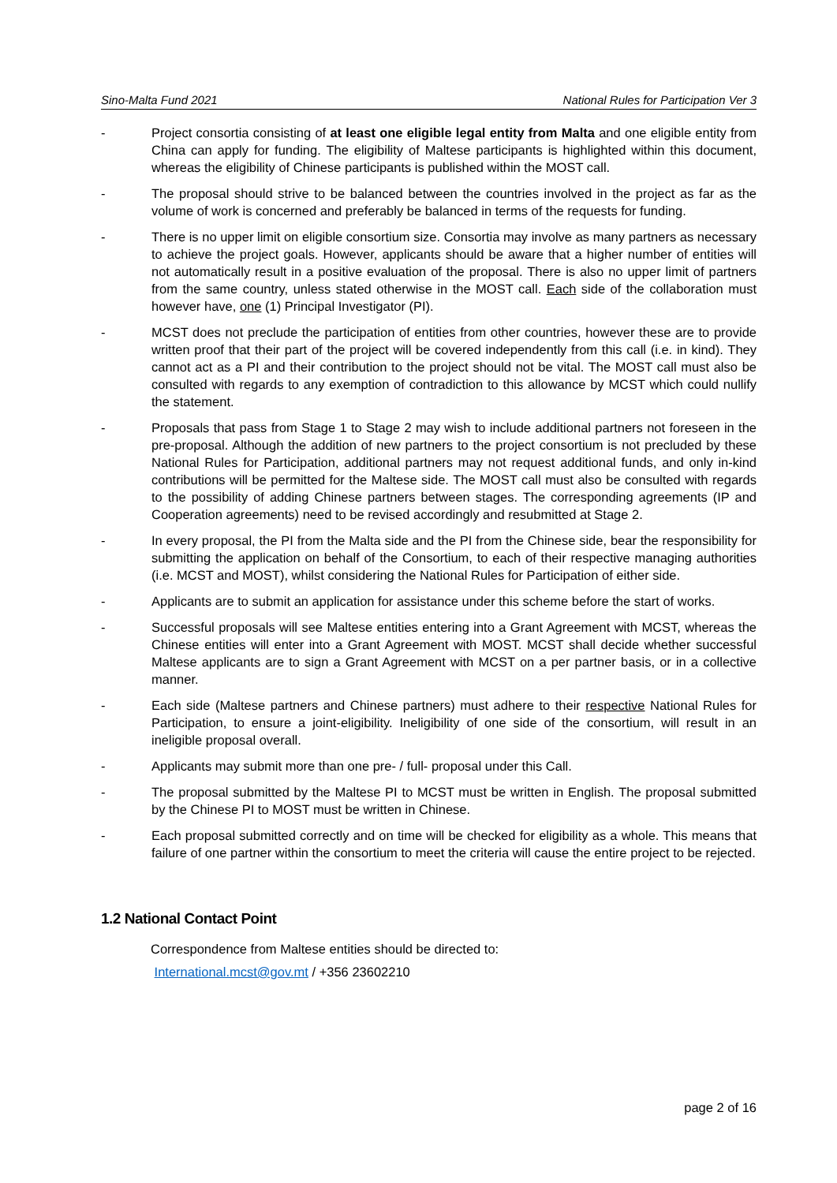Sino-Malta Fund 2021 National Rules for Participation Ver 3
- Project consortia consisting of at least one eligible legal entity from Malta and one eligible entity from China can apply for funding. The eligibility of Maltese participants is highlighted within this document, whereas the eligibility of Chinese participants is published within the MOST call.
- The proposal should strive to be balanced between the countries involved in the project as far as the volume of work is concerned and preferably be balanced in terms of the requests for funding.
- There is no upper limit on eligible consortium size. Consortia may involve as many partners as necessary to achieve the project goals. However, applicants should be aware that a higher number of entities will not automatically result in a positive evaluation of the proposal. There is also no upper limit of partners from the same country, unless stated otherwise in the MOST call. Each side of the collaboration must however have, one (1) Principal Investigator (PI).
- MCST does not preclude the participation of entities from other countries, however these are to provide written proof that their part of the project will be covered independently from this call (i.e. in kind). They cannot act as a PI and their contribution to the project should not be vital. The MOST call must also be consulted with regards to any exemption of contradiction to this allowance by MCST which could nullify the statement.
- Proposals that pass from Stage 1 to Stage 2 may wish to include additional partners not foreseen in the pre-proposal. Although the addition of new partners to the project consortium is not precluded by these National Rules for Participation, additional partners may not request additional funds, and only in-kind contributions will be permitted for the Maltese side. The MOST call must also be consulted with regards to the possibility of adding Chinese partners between stages. The corresponding agreements (IP and Cooperation agreements) need to be revised accordingly and resubmitted at Stage 2.
- In every proposal, the PI from the Malta side and the PI from the Chinese side, bear the responsibility for submitting the application on behalf of the Consortium, to each of their respective managing authorities (i.e. MCST and MOST), whilst considering the National Rules for Participation of either side.
- Applicants are to submit an application for assistance under this scheme before the start of works.
- Successful proposals will see Maltese entities entering into a Grant Agreement with MCST, whereas the Chinese entities will enter into a Grant Agreement with MOST. MCST shall decide whether successful Maltese applicants are to sign a Grant Agreement with MCST on a per partner basis, or in a collective manner.
- Each side (Maltese partners and Chinese partners) must adhere to their respective National Rules for Participation, to ensure a joint-eligibility. Ineligibility of one side of the consortium, will result in an ineligible proposal overall.
- Applicants may submit more than one pre- / full- proposal under this Call.
- The proposal submitted by the Maltese PI to MCST must be written in English. The proposal submitted by the Chinese PI to MOST must be written in Chinese.
- Each proposal submitted correctly and on time will be checked for eligibility as a whole. This means that failure of one partner within the consortium to meet the criteria will cause the entire project to be rejected.
1.2 National Contact Point
Correspondence from Maltese entities should be directed to:
International.mcst@gov.mt / +356 23602210
page 2 of 16